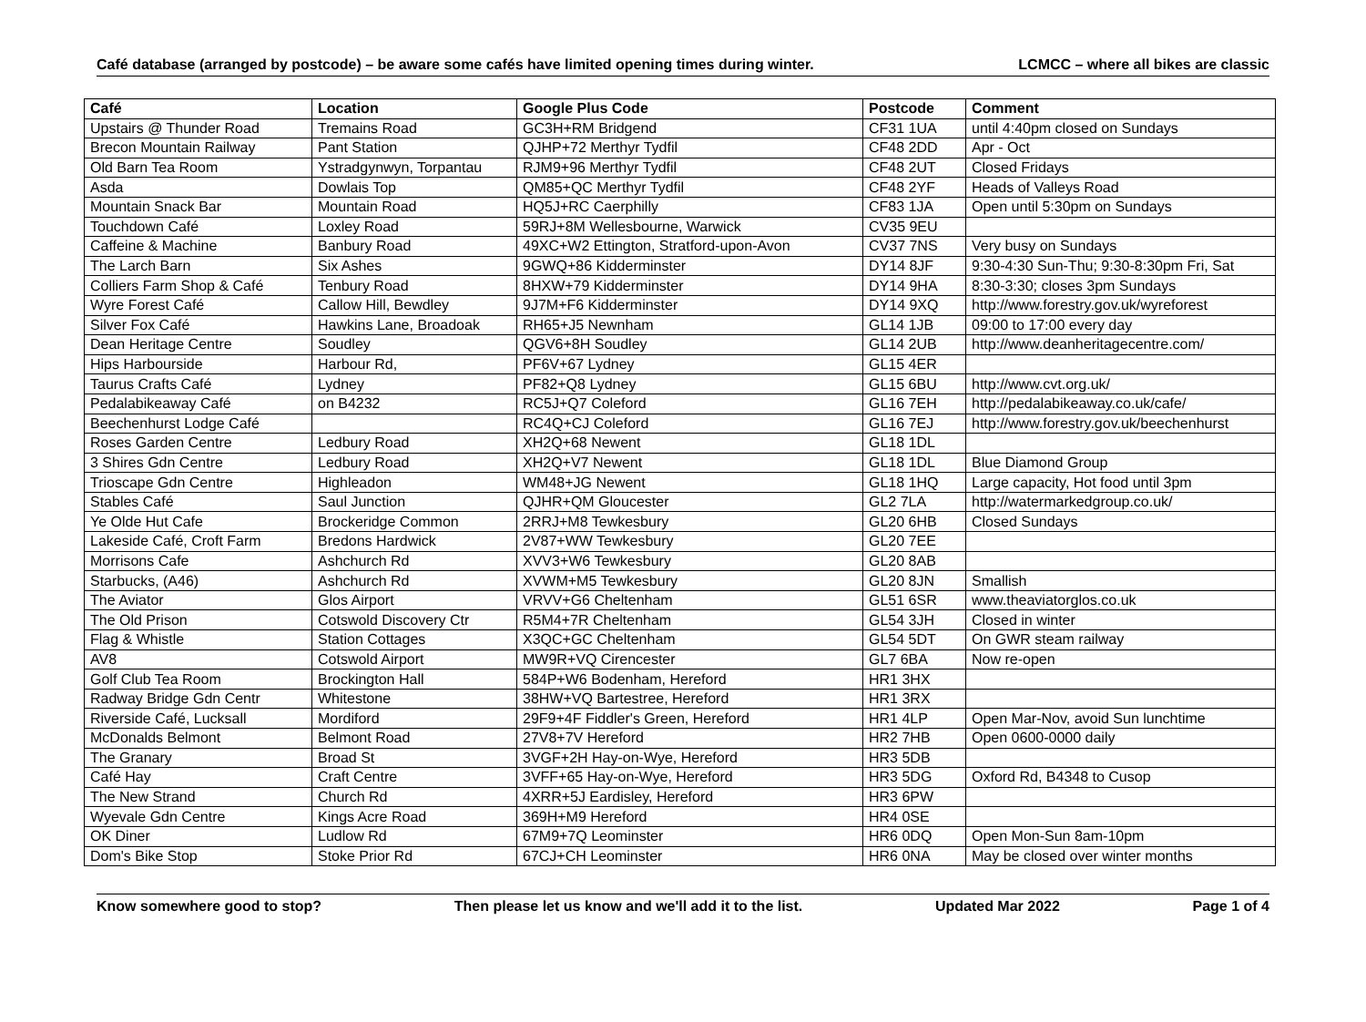Café database (arranged by postcode) – be aware some cafés have limited opening times during winter. LCMCC – where all bikes are classic
| Café | Location | Google Plus Code | Postcode | Comment |
| --- | --- | --- | --- | --- |
| Upstairs @ Thunder Road | Tremains Road | GC3H+RM Bridgend | CF31 1UA | until 4:40pm closed on Sundays |
| Brecon Mountain Railway | Pant Station | QJHP+72 Merthyr Tydfil | CF48 2DD | Apr - Oct |
| Old Barn Tea Room | Ystradgynwyn, Torpantau | RJM9+96 Merthyr Tydfil | CF48 2UT | Closed Fridays |
| Asda | Dowlais Top | QM85+QC Merthyr Tydfil | CF48 2YF | Heads of Valleys Road |
| Mountain Snack Bar | Mountain Road | HQ5J+RC Caerphilly | CF83 1JA | Open until 5:30pm on Sundays |
| Touchdown Café | Loxley Road | 59RJ+8M Wellesbourne, Warwick | CV35 9EU | |
| Caffeine & Machine | Banbury Road | 49XC+W2 Ettington, Stratford-upon-Avon | CV37 7NS | Very busy on Sundays |
| The Larch Barn | Six Ashes | 9GWQ+86 Kidderminster | DY14 8JF | 9:30-4:30 Sun-Thu; 9:30-8:30pm Fri, Sat |
| Colliers Farm Shop & Café | Tenbury Road | 8HXW+79 Kidderminster | DY14 9HA | 8:30-3:30; closes 3pm Sundays |
| Wyre Forest Café | Callow Hill, Bewdley | 9J7M+F6 Kidderminster | DY14 9XQ | http://www.forestry.gov.uk/wyreforest |
| Silver Fox Café | Hawkins Lane, Broadoak | RH65+J5 Newnham | GL14 1JB | 09:00 to 17:00 every day |
| Dean Heritage Centre | Soudley | QGV6+8H Soudley | GL14 2UB | http://www.deanheritagecentre.com/ |
| Hips Harbourside | Harbour Rd, | PF6V+67 Lydney | GL15 4ER | |
| Taurus Crafts Café | Lydney | PF82+Q8 Lydney | GL15 6BU | http://www.cvt.org.uk/ |
| Pedalabikeaway Café | on B4232 | RC5J+Q7 Coleford | GL16 7EH | http://pedalabikeaway.co.uk/cafe/ |
| Beechenhurst Lodge Café | | RC4Q+CJ Coleford | GL16 7EJ | http://www.forestry.gov.uk/beechenhurst |
| Roses Garden Centre | Ledbury Road | XH2Q+68 Newent | GL18 1DL | |
| 3 Shires Gdn Centre | Ledbury Road | XH2Q+V7 Newent | GL18 1DL | Blue Diamond Group |
| Trioscape Gdn Centre | Highleadon | WM48+JG Newent | GL18 1HQ | Large capacity, Hot food until 3pm |
| Stables Café | Saul Junction | QJHR+QM Gloucester | GL2 7LA | http://watermarkedgroup.co.uk/ |
| Ye Olde Hut Cafe | Brockeridge Common | 2RRJ+M8 Tewkesbury | GL20 6HB | Closed Sundays |
| Lakeside Café, Croft Farm | Bredons Hardwick | 2V87+WW Tewkesbury | GL20 7EE | |
| Morrisons Cafe | Ashchurch Rd | XVV3+W6 Tewkesbury | GL20 8AB | |
| Starbucks, (A46) | Ashchurch Rd | XVWM+M5 Tewkesbury | GL20 8JN | Smallish |
| The Aviator | Glos Airport | VRVV+G6 Cheltenham | GL51 6SR | www.theaviatorglos.co.uk |
| The Old Prison | Cotswold Discovery Ctr | R5M4+7R Cheltenham | GL54 3JH | Closed in winter |
| Flag & Whistle | Station Cottages | X3QC+GC Cheltenham | GL54 5DT | On GWR steam railway |
| AV8 | Cotswold Airport | MW9R+VQ Cirencester | GL7 6BA | Now re-open |
| Golf Club Tea Room | Brockington Hall | 584P+W6 Bodenham, Hereford | HR1 3HX | |
| Radway Bridge Gdn Centr | Whitestone | 38HW+VQ Bartestree, Hereford | HR1 3RX | |
| Riverside Café, Lucksall | Mordiford | 29F9+4F Fiddler's Green, Hereford | HR1 4LP | Open Mar-Nov, avoid Sun lunchtime |
| McDonalds Belmont | Belmont Road | 27V8+7V Hereford | HR2 7HB | Open 0600-0000 daily |
| The Granary | Broad St | 3VGF+2H Hay-on-Wye, Hereford | HR3 5DB | |
| Café Hay | Craft Centre | 3VFF+65 Hay-on-Wye, Hereford | HR3 5DG | Oxford Rd, B4348 to Cusop |
| The New Strand | Church Rd | 4XRR+5J Eardisley, Hereford | HR3 6PW | |
| Wyevale Gdn Centre | Kings Acre Road | 369H+M9 Hereford | HR4 0SE | |
| OK Diner | Ludlow Rd | 67M9+7Q Leominster | HR6 0DQ | Open Mon-Sun 8am-10pm |
| Dom's Bike Stop | Stoke Prior Rd | 67CJ+CH Leominster | HR6 0NA | May be closed over winter months |
Know somewhere good to stop? Then please let us know and we'll add it to the list. Updated Mar 2022 Page 1 of 4